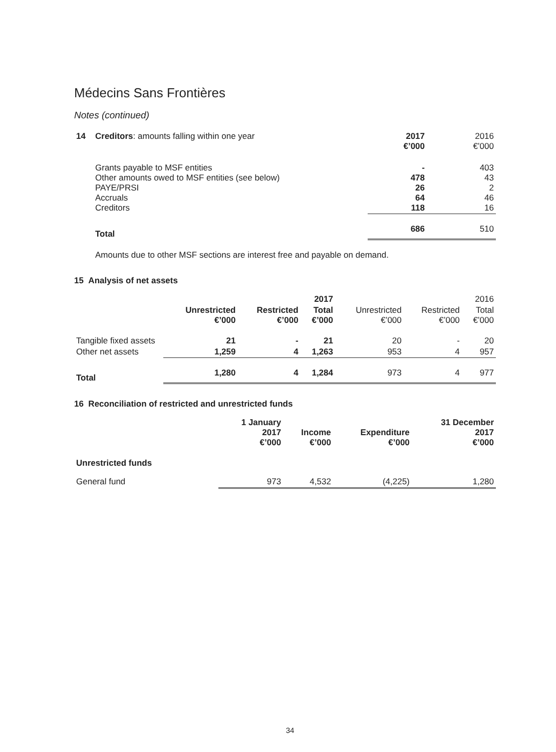Médecins Sans Frontières
Notes (continued)
| 14 | Creditors : amounts falling within one year | 2017 €’000 | 2016 €’000 |
| | Grants payable to MSF entities Other amounts owed to MSF entities (see below) PAYE/PRSI Accruals Creditors | - 478 26 64 118 | 403 43 2 46 16 |
| | Total | 686 | 510 |
| | Amounts due to other MSF sections are interest free and payable on demand. | | |
15 Analysis of net assets
| | 2017 | | | 2016 | | |
| | Unrestricted €’000 | Restricted €’000 | Total €’000 | Unrestricted €’000 | Restricted €’000 | Total €’000 |
| Tangible fixed assets | 21 | - | 21 | 20 | - | 20 |
| Other net assets | 1,259 | 4 | 1,263 | 953 | 4 | 957 |
| Total | 1,280 | 4 | 1,284 | 973 | 4 | 977 |
16 Reconciliation of restricted and unrestricted funds
| | 1 January 2017 €’000 | Income €’000 | Expenditure €’000 | 31 December 2017 €’000 |
| Unrestricted funds | | | | |
| General fund | 973 | 4,532 | (4,225) | 1,280 |
34